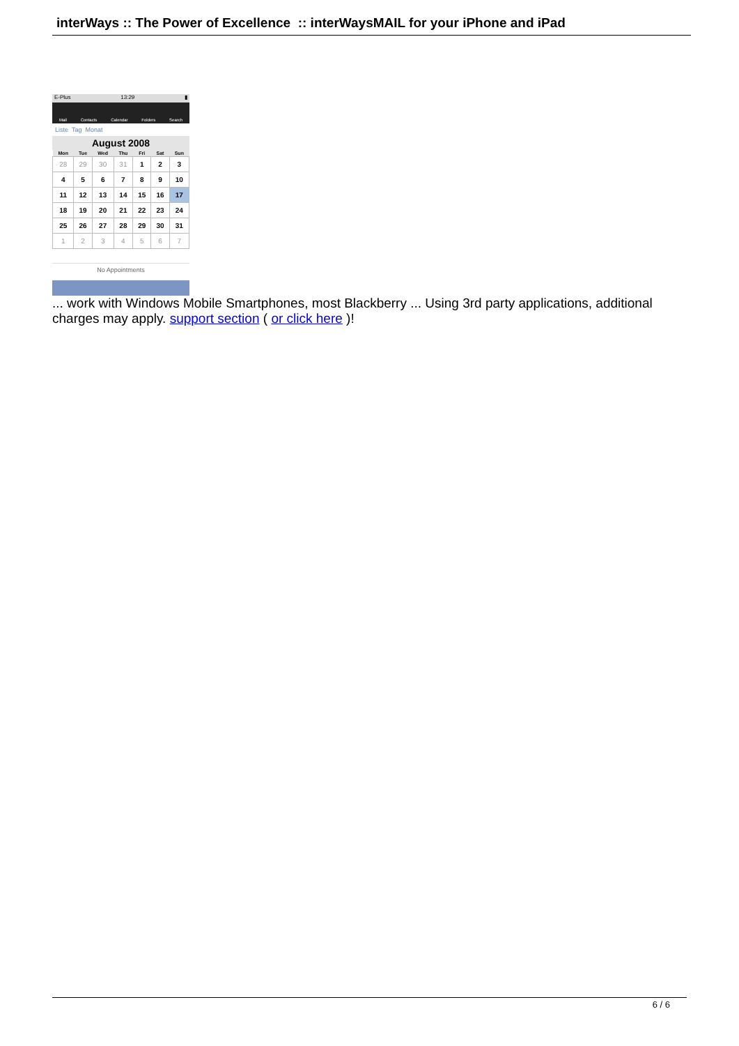interWays :: The Power of Excellence :: interWaysMAIL for your iPhone and iPad
E-Plus 13:29 ▮
Mail Contacts Calendar Folders Search
Liste Tag Monat
August 2008
| Mon | Tue | Wed | Thu | Fri | Sat | Sun |
| --- | --- | --- | --- | --- | --- | --- |
| 28 | 29 | 30 | 31 | 1 | 2 | 3 |
| 4 | 5 | 6 | 7 | 8 | 9 | 10 |
| 11 | 12 | 13 | 14 | 15 | 16 | 17 |
| 18 | 19 | 20 | 21 | 22 | 23 | 24 |
| 25 | 26 | 27 | 28 | 29 | 30 | 31 |
| 1 | 2 | 3 | 4 | 5 | 6 | 7 |
No Appointments
... work with Windows Mobile Smartphones, most Blackberry ... Using 3rd party applications, additional charges may apply. support section ( or click here )!
6 / 6